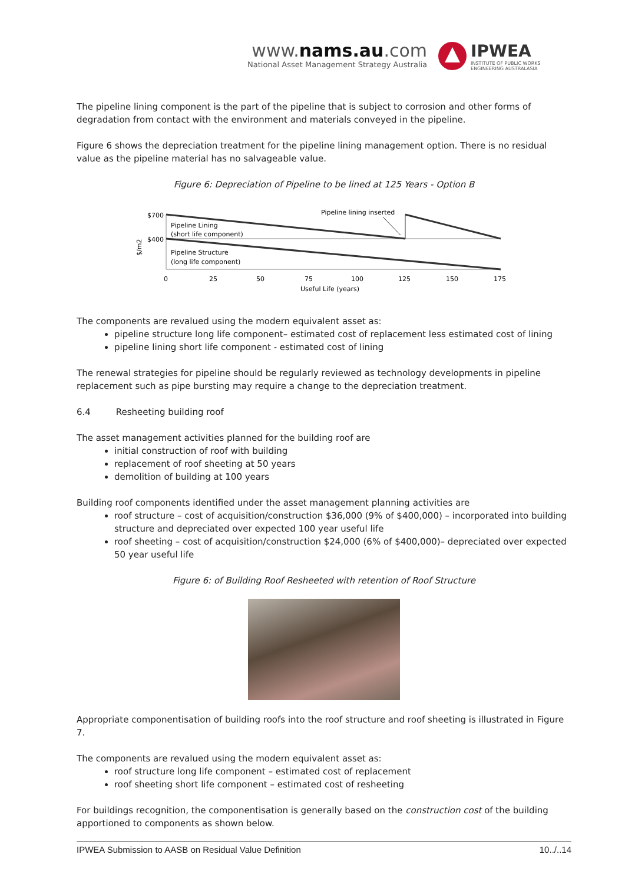www.nams.au.com
National Asset Management Strategy Australia
IPWEA
INSTITUTE OF PUBLIC WORKS
ENGINEERING AUSTRALASIA
The pipeline lining component is the part of the pipeline that is subject to corrosion and other forms of degradation from contact with the environment and materials conveyed in the pipeline.
Figure 6 shows the depreciation treatment for the pipeline lining management option. There is no residual value as the pipeline material has no salvageable value.
Figure 6: Depreciation of Pipeline to be lined at 125 Years - Option B
$700
$400
$/m2
Pipeline Lining
(short life component)
Pipeline Structure
(long life component)
Pipeline lining inserted
0
25
50
75
100
125
150
175
Useful Life (years)
The components are revalued using the modern equivalent asset as:
pipeline structure long life component– estimated cost of replacement less estimated cost of lining
pipeline lining short life component - estimated cost of lining
The renewal strategies for pipeline should be regularly reviewed as technology developments in pipeline replacement such as pipe bursting may require a change to the depreciation treatment.
6.4 Resheeting building roof
The asset management activities planned for the building roof are
initial construction of roof with building
replacement of roof sheeting at 50 years
demolition of building at 100 years
Building roof components identified under the asset management planning activities are
roof structure – cost of acquisition/construction $36,000 (9% of $400,000) – incorporated into building structure and depreciated over expected 100 year useful life
roof sheeting – cost of acquisition/construction $24,000 (6% of $400,000)– depreciated over expected 50 year useful life
Figure 6: of Building Roof Resheeted with retention of Roof Structure
Appropriate componentisation of building roofs into the roof structure and roof sheeting is illustrated in Figure 7.
The components are revalued using the modern equivalent asset as:
roof structure long life component – estimated cost of replacement
roof sheeting short life component – estimated cost of resheeting
For buildings recognition, the componentisation is generally based on the construction cost of the building apportioned to components as shown below.
IPWEA Submission to AASB on Residual Value Definition 10../..14